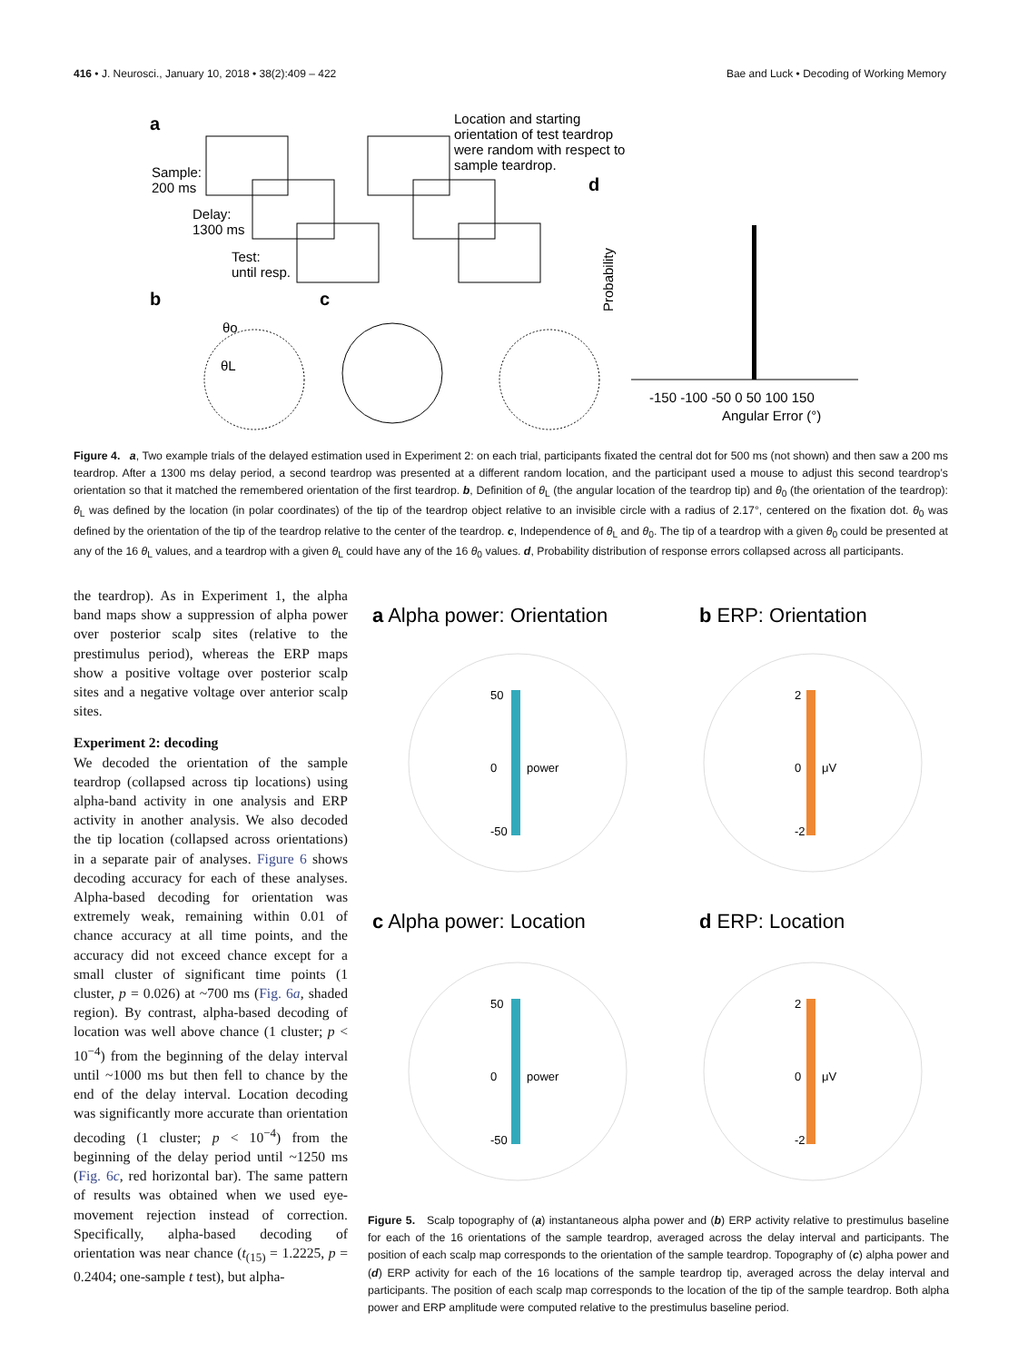416 • J. Neurosci., January 10, 2018 • 38(2):409 – 422 Bae and Luck • Decoding of Working Memory
a
Location and starting
orientation of test teardrop
were random with respect to
sample teardrop.
Sample:
200 ms
Delay:
1300 ms
Test:
until resp.
b
c
θo
θL
d
Probability
-150 -100 -50 0 50 100 150
Angular Error (°)
Figure 4. a, Two example trials of the delayed estimation used in Experiment 2: on each trial, participants fixated the central dot for 500 ms (not shown) and then saw a 200 ms teardrop. After a 1300 ms delay period, a second teardrop was presented at a different random location, and the participant used a mouse to adjust this second teardrop’s orientation so that it matched the remembered orientation of the first teardrop. b, Definition of θ<sub>L</sub> (the angular location of the teardrop tip) and θ<sub>0</sub> (the orientation of the teardrop): θ<sub>L</sub> was defined by the location (in polar coordinates) of the tip of the teardrop object relative to an invisible circle with a radius of 2.17°, centered on the fixation dot. θ<sub>0</sub> was defined by the orientation of the tip of the teardrop relative to the center of the teardrop. c, Independence of θ<sub>L</sub> and θ<sub>0</sub>. The tip of a teardrop with a given θ<sub>0</sub> could be presented at any of the 16 θ<sub>L</sub> values, and a teardrop with a given θ<sub>L</sub> could have any of the 16 θ<sub>0</sub> values. d, Probability distribution of response errors collapsed across all participants.
the teardrop). As in Experiment 1, the alpha band maps show a suppression of alpha power over posterior scalp sites (relative to the prestimulus period), whereas the ERP maps show a positive voltage over posterior scalp sites and a negative voltage over anterior scalp sites.
Experiment 2: decoding
We decoded the orientation of the sample teardrop (collapsed across tip locations) using alpha-band activity in one analysis and ERP activity in another analysis. We also decoded the tip location (collapsed across orientations) in a separate pair of analyses. Figure 6 shows decoding accuracy for each of these analyses. Alpha-based decoding for orientation was extremely weak, remaining within 0.01 of chance accuracy at all time points, and the accuracy did not exceed chance except for a small cluster of significant time points (1 cluster, p = 0.026) at ~700 ms (Fig. 6a, shaded region). By contrast, alpha-based decoding of location was well above chance (1 cluster; p < 10<sup>−4</sup>) from the beginning of the delay interval until ~1000 ms but then fell to chance by the end of the delay interval. Location decoding was significantly more accurate than orientation decoding (1 cluster; p < 10<sup>−4</sup>) from the beginning of the delay period until ~1250 ms (Fig. 6c, red horizontal bar). The same pattern of results was obtained when we used eye-movement rejection instead of correction. Specifically, alpha-based decoding of orientation was near chance (t<sub>(15)</sub> = 1.2225, p = 0.2404; one-sample t test), but alpha-
a Alpha power: Orientation
b ERP: Orientation
c Alpha power: Location
d ERP: Location
50
0
-50
power
2
0
-2
μV
50
0
-50
power
2
0
-2
μV
Figure 5. Scalp topography of (a) instantaneous alpha power and (b) ERP activity relative to prestimulus baseline for each of the 16 orientations of the sample teardrop, averaged across the delay interval and participants. The position of each scalp map corresponds to the orientation of the sample teardrop. Topography of (c) alpha power and (d) ERP activity for each of the 16 locations of the sample teardrop tip, averaged across the delay interval and participants. The position of each scalp map corresponds to the location of the tip of the sample teardrop. Both alpha power and ERP amplitude were computed relative to the prestimulus baseline period.